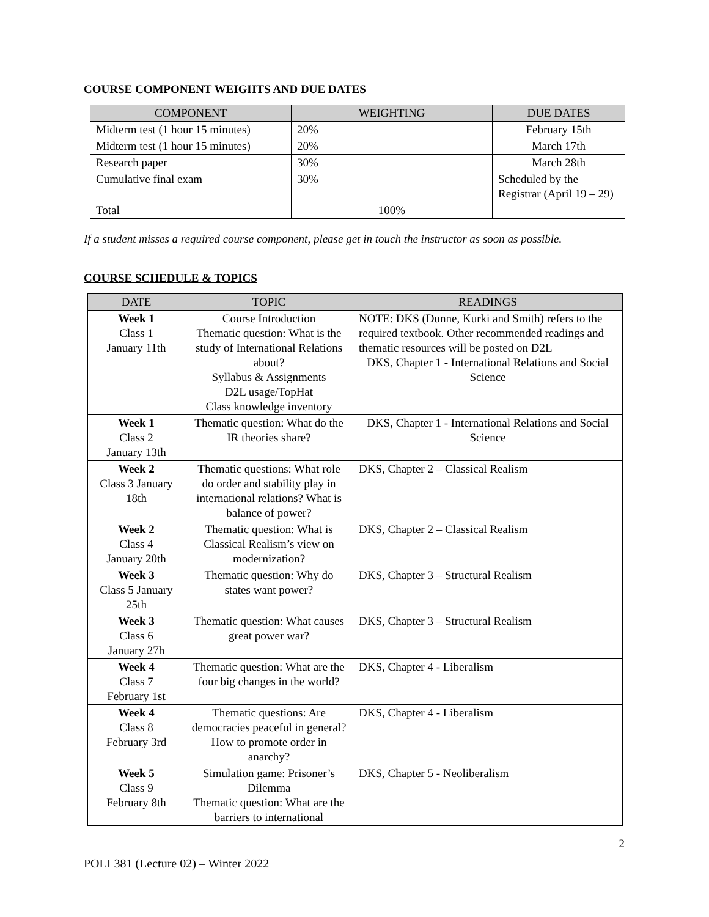COURSE COMPONENT WEIGHTS AND DUE DATES
| COMPONENT | WEIGHTING | DUE DATES |
| --- | --- | --- |
| Midterm test (1 hour 15 minutes) | 20% | February 15th |
| Midterm test (1 hour 15 minutes) | 20% | March 17th |
| Research paper | 30% | March 28th |
| Cumulative final exam | 30% | Scheduled by the Registrar (April 19 – 29) |
| Total | 100% | |
If a student misses a required course component, please get in touch the instructor as soon as possible.
COURSE SCHEDULE & TOPICS
| DATE | TOPIC | READINGS |
| --- | --- | --- |
| Week 1 Class 1 January 11th | Course Introduction Thematic question: What is the study of International Relations about? Syllabus & Assignments D2L usage/TopHat Class knowledge inventory | NOTE: DKS (Dunne, Kurki and Smith) refers to the required textbook. Other recommended readings and thematic resources will be posted on D2L DKS, Chapter 1 - International Relations and Social Science |
| Week 1 Class 2 January 13th | Thematic question: What do the IR theories share? | DKS, Chapter 1 - International Relations and Social Science |
| Week 2 Class 3 January 18th | Thematic questions: What role do order and stability play in international relations? What is balance of power? | DKS, Chapter 2 – Classical Realism |
| Week 2 Class 4 January 20th | Thematic question: What is Classical Realism’s view on modernization? | DKS, Chapter 2 – Classical Realism |
| Week 3 Class 5 January 25th | Thematic question: Why do states want power? | DKS, Chapter 3 – Structural Realism |
| Week 3 Class 6 January 27h | Thematic question: What causes great power war? | DKS, Chapter 3 – Structural Realism |
| Week 4 Class 7 February 1st | Thematic question: What are the four big changes in the world? | DKS, Chapter 4 - Liberalism |
| Week 4 Class 8 February 3rd | Thematic questions: Are democracies peaceful in general? How to promote order in anarchy? | DKS, Chapter 4 - Liberalism |
| Week 5 Class 9 February 8th | Simulation game: Prisoner’s Dilemma Thematic question: What are the barriers to international | DKS, Chapter 5 - Neoliberalism |
2
POLI 381 (Lecture 02) – Winter 2022